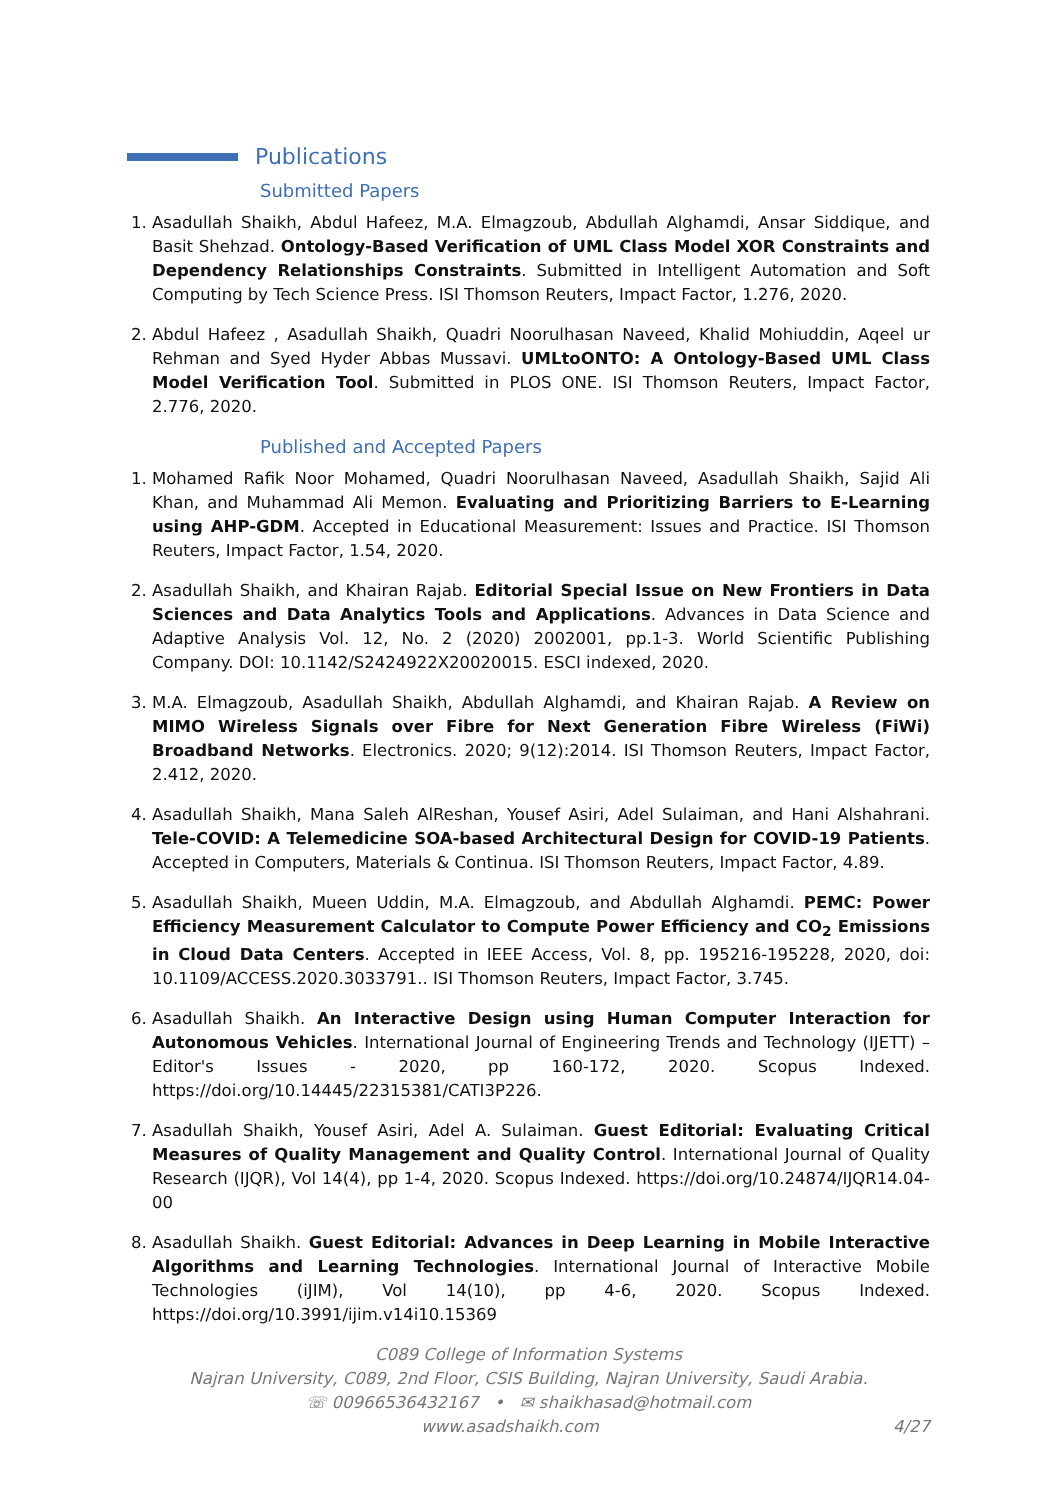Publications
Submitted Papers
1. Asadullah Shaikh, Abdul Hafeez, M.A. Elmagzoub, Abdullah Alghamdi, Ansar Siddique, and Basit Shehzad. Ontology-Based Verification of UML Class Model XOR Constraints and Dependency Relationships Constraints. Submitted in Intelligent Automation and Soft Computing by Tech Science Press. ISI Thomson Reuters, Impact Factor, 1.276, 2020.
2. Abdul Hafeez , Asadullah Shaikh, Quadri Noorulhasan Naveed, Khalid Mohiuddin, Aqeel ur Rehman and Syed Hyder Abbas Mussavi. UMLtoONTO: A Ontology-Based UML Class Model Verification Tool. Submitted in PLOS ONE. ISI Thomson Reuters, Impact Factor, 2.776, 2020.
Published and Accepted Papers
1. Mohamed Rafik Noor Mohamed, Quadri Noorulhasan Naveed, Asadullah Shaikh, Sajid Ali Khan, and Muhammad Ali Memon. Evaluating and Prioritizing Barriers to E-Learning using AHP-GDM. Accepted in Educational Measurement: Issues and Practice. ISI Thomson Reuters, Impact Factor, 1.54, 2020.
2. Asadullah Shaikh, and Khairan Rajab. Editorial Special Issue on New Frontiers in Data Sciences and Data Analytics Tools and Applications. Advances in Data Science and Adaptive Analysis Vol. 12, No. 2 (2020) 2002001, pp.1-3. World Scientific Publishing Company. DOI: 10.1142/S2424922X20020015. ESCI indexed, 2020.
3. M.A. Elmagzoub, Asadullah Shaikh, Abdullah Alghamdi, and Khairan Rajab. A Review on MIMO Wireless Signals over Fibre for Next Generation Fibre Wireless (FiWi) Broadband Networks. Electronics. 2020; 9(12):2014. ISI Thomson Reuters, Impact Factor, 2.412, 2020.
4. Asadullah Shaikh, Mana Saleh AlReshan, Yousef Asiri, Adel Sulaiman, and Hani Alshahrani. Tele-COVID: A Telemedicine SOA-based Architectural Design for COVID-19 Patients. Accepted in Computers, Materials & Continua. ISI Thomson Reuters, Impact Factor, 4.89.
5. Asadullah Shaikh, Mueen Uddin, M.A. Elmagzoub, and Abdullah Alghamdi. PEMC: Power Efficiency Measurement Calculator to Compute Power Efficiency and CO<sub>2</sub> Emissions in Cloud Data Centers. Accepted in IEEE Access, Vol. 8, pp. 195216-195228, 2020, doi: 10.1109/ACCESS.2020.3033791.. ISI Thomson Reuters, Impact Factor, 3.745.
6. Asadullah Shaikh. An Interactive Design using Human Computer Interaction for Autonomous Vehicles. International Journal of Engineering Trends and Technology (IJETT) – Editor's Issues - 2020, pp 160-172, 2020. Scopus Indexed. https://doi.org/10.14445/22315381/CATI3P226.
7. Asadullah Shaikh, Yousef Asiri, Adel A. Sulaiman. Guest Editorial: Evaluating Critical Measures of Quality Management and Quality Control. International Journal of Quality Research (IJQR), Vol 14(4), pp 1-4, 2020. Scopus Indexed. https://doi.org/10.24874/IJQR14.04-00
8. Asadullah Shaikh. Guest Editorial: Advances in Deep Learning in Mobile Interactive Algorithms and Learning Technologies. International Journal of Interactive Mobile Technologies (iJIM), Vol 14(10), pp 4-6, 2020. Scopus Indexed. https://doi.org/10.3991/ijim.v14i10.15369
C089 College of Information Systems
Najran University, C089, 2nd Floor, CSIS Building, Najran University, Saudi Arabia.
☏ 00966536432167 • ✉ shaikhasad@hotmail.com
www.asadshaikh.com 4/27